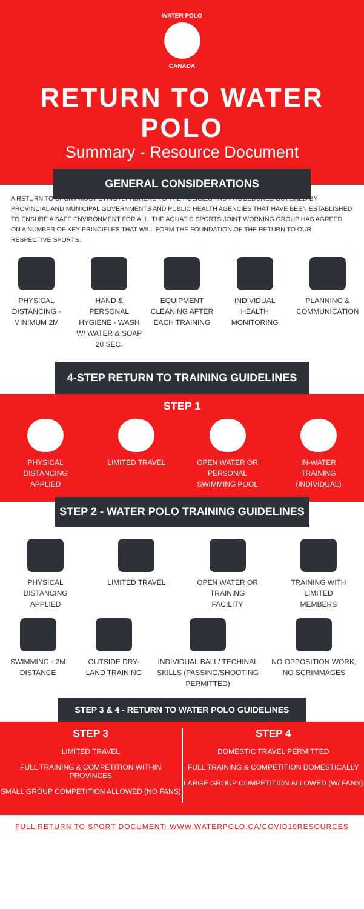WATER POLO
CANADA
RETURN TO WATER POLO
Summary - Resource Document
GENERAL CONSIDERATIONS
A RETURN TO SPORT MUST STRICTLY ADHERE TO THE POLICIES AND PROCEDURES OUTLINED BY PROVINCIAL AND MUNICIPAL GOVERNMENTS AND PUBLIC HEALTH AGENCIES THAT HAVE BEEN ESTABLISHED TO ENSURE A SAFE ENVIRONMENT FOR ALL. THE AQUATIC SPORTS JOINT WORKING GROUP HAS AGREED ON A NUMBER OF KEY PRINCIPLES THAT WILL FORM THE FOUNDATION OF THE RETURN TO OUR RESPECTIVE SPORTS.
PHYSICAL DISTANCING - MINIMUM 2M
HAND & PERSONAL HYGIENE - WASH W/ WATER & SOAP 20 SEC.
EQUIPMENT CLEANING AFTER EACH TRAINING
INDIVIDUAL HEALTH MONITORING
PLANNING & COMMUNICATION
4-STEP RETURN TO TRAINING GUIDELINES
STEP 1
PHYSICAL DISTANCING APPLIED
LIMITED TRAVEL OPEN WATER OR PERSONAL SWIMMING POOL
IN-WATER TRAINING (INDIVIDUAL)
STEP 2 - WATER POLO TRAINING GUIDELINES
PHYSICAL DISTANCING APPLIED
LIMITED TRAVEL OPEN WATER OR TRAINING FACILITY
TRAINING WITH LIMITED MEMBERS
SWIMMING - 2M DISTANCE
OUTSIDE DRY-LAND TRAINING
INDIVIDUAL BALL/ TECHINAL SKILLS (PASSING/SHOOTING PERMITTED)
NO OPPOSITION WORK, NO SCRIMMAGES
STEP 3 & 4 - RETURN TO WATER POLO GUIDELINES
STEP 3
LIMITED TRAVEL
FULL TRAINING & COMPETITION WITHIN PROVINCES
SMALL GROUP COMPETITION ALLOWED (NO FANS)
STEP 4
DOMESTIC TRAVEL PERMITTED
FULL TRAINING & COMPETITION DOMESTICALLY
LARGE GROUP COMPETITION ALLOWED (W/ FANS)
FULL RETURN TO SPORT DOCUMENT: WWW.WATERPOLO.CA/COVID19RESOURCES